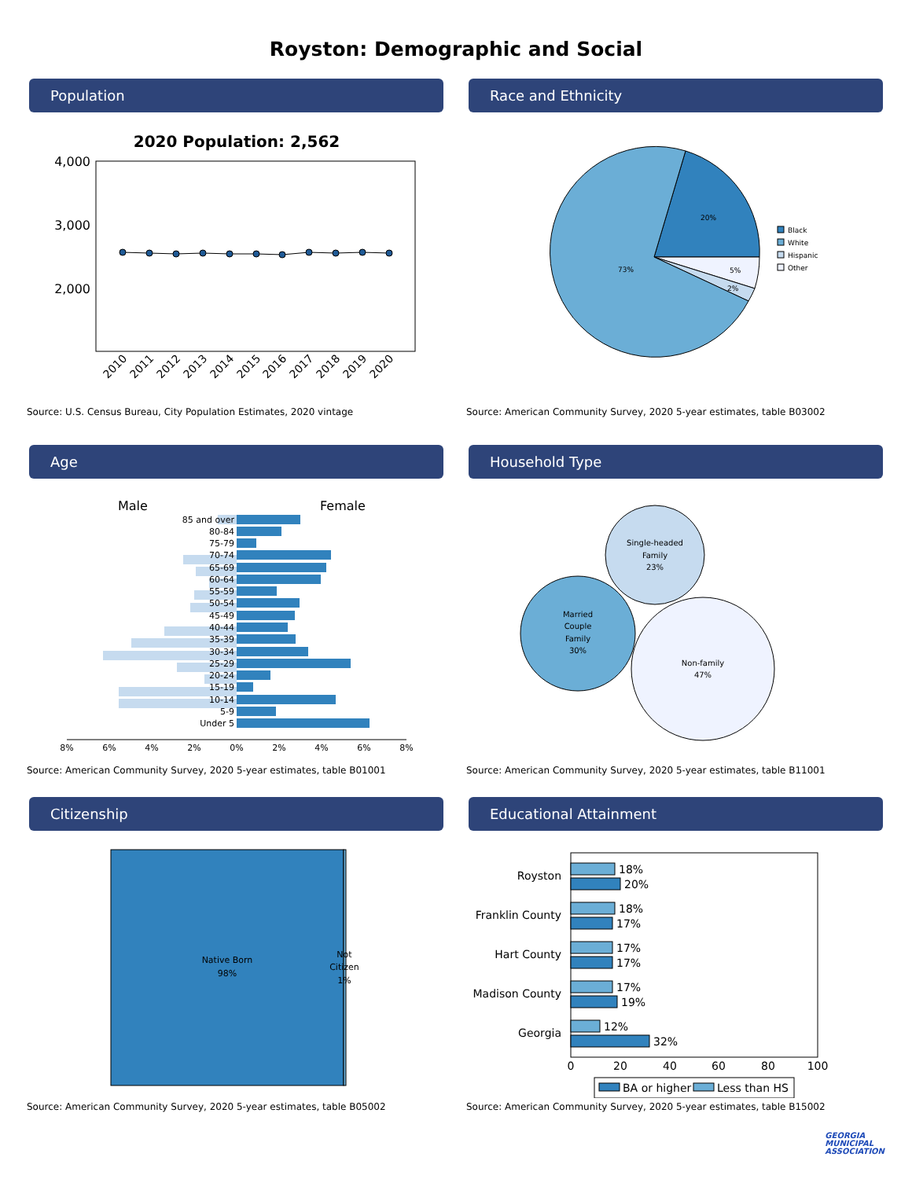Royston: Demographic and Social
Population
2020 Population: 2,562
4,000
3,000
2,000
2010
2011
2012
2013
2014
2015
2016
2017
2018
2019
2020
Source: U.S. Census Bureau, City Population Estimates, 2020 vintage
Race and Ethnicity
20%
5%
2%
73%
Black
White
Hispanic
Other
Source: American Community Survey, 2020 5-year estimates, table B03002
Age
Male
Female
85 and over
80-84
75-79
70-74
65-69
60-64
55-59
50-54
45-49
40-44
35-39
30-34
25-29
20-24
15-19
10-14
5-9
Under 5
8%
6%
4%
2%
0%
2%
4%
6%
8%
Source: American Community Survey, 2020 5-year estimates, table B01001
Household Type
Single-headed
Family
23%
Married
Couple
Family
30%
Non-family
47%
Source: American Community Survey, 2020 5-year estimates, table B11001
Citizenship
Native Born
98%
Not
Citizen
1%
Source: American Community Survey, 2020 5-year estimates, table B05002
Educational Attainment
Royston
Franklin County
Hart County
Madison County
Georgia
18%
20%
18%
17%
17%
17%
17%
19%
12%
32%
0
20
40
60
80
100
BA or higher
Less than HS
Source: American Community Survey, 2020 5-year estimates, table B15002
GEORGIA
MUNICIPAL
ASSOCIATION